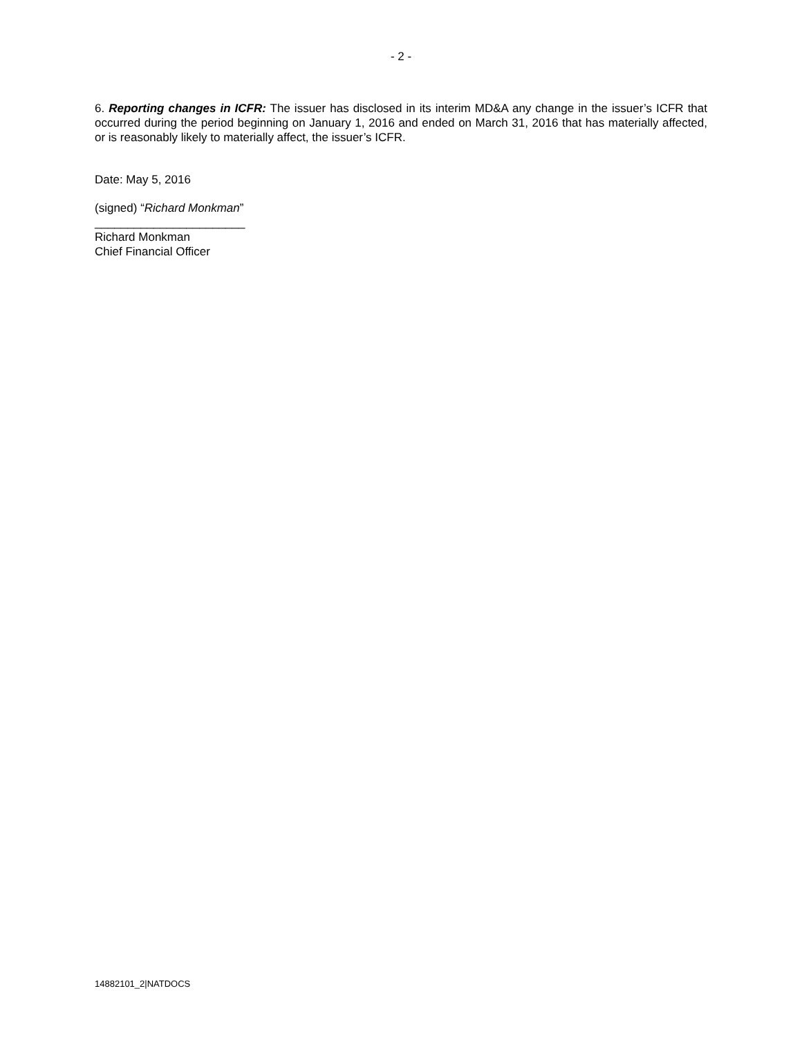- 2 -
6. Reporting changes in ICFR: The issuer has disclosed in its interim MD&A any change in the issuer’s ICFR that occurred during the period beginning on January 1, 2016 and ended on March 31, 2016 that has materially affected, or is reasonably likely to materially affect, the issuer’s ICFR.
Date: May 5, 2016
(signed) “Richard Monkman”
_______________________
Richard Monkman
Chief Financial Officer
14882101_2|NATDOCS